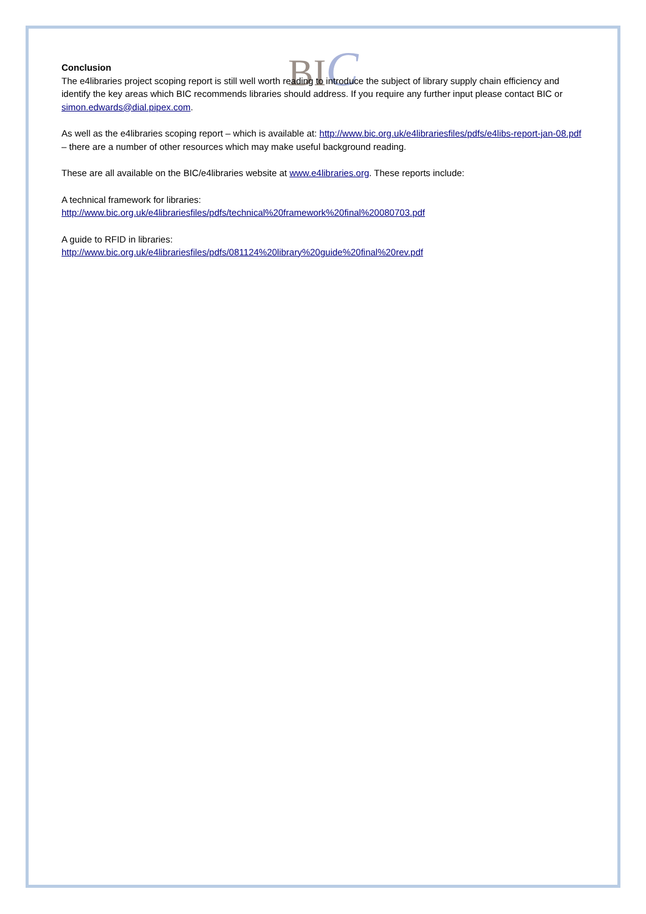BIC
Conclusion
The e4libraries project scoping report is still well worth reading to introduce the subject of library supply chain efficiency and identify the key areas which BIC recommends libraries should address. If you require any further input please contact BIC or simon.edwards@dial.pipex.com.
As well as the e4libraries scoping report – which is available at: http://www.bic.org.uk/e4librariesfiles/pdfs/e4libs-report-jan-08.pdf – there are a number of other resources which may make useful background reading.
These are all available on the BIC/e4libraries website at www.e4libraries.org. These reports include:
A technical framework for libraries:
http://www.bic.org.uk/e4librariesfiles/pdfs/technical%20framework%20final%20080703.pdf
A guide to RFID in libraries:
http://www.bic.org.uk/e4librariesfiles/pdfs/081124%20library%20guide%20final%20rev.pdf